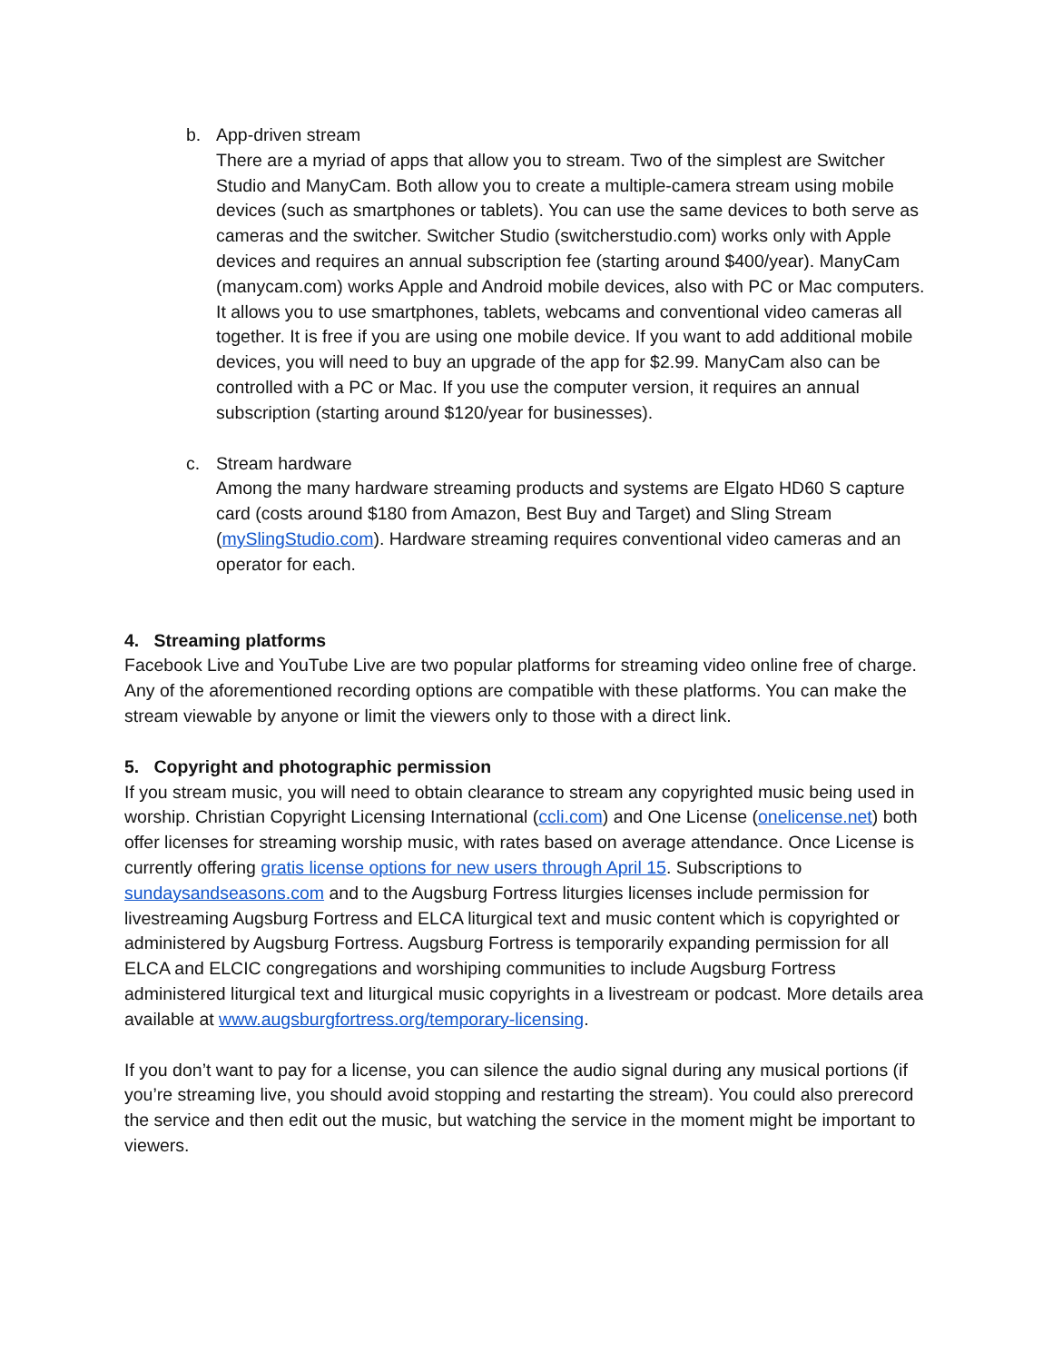b. App-driven stream
There are a myriad of apps that allow you to stream. Two of the simplest are Switcher Studio and ManyCam. Both allow you to create a multiple-camera stream using mobile devices (such as smartphones or tablets). You can use the same devices to both serve as cameras and the switcher. Switcher Studio (switcherstudio.com) works only with Apple devices and requires an annual subscription fee (starting around $400/year). ManyCam (manycam.com) works Apple and Android mobile devices, also with PC or Mac computers. It allows you to use smartphones, tablets, webcams and conventional video cameras all together. It is free if you are using one mobile device. If you want to add additional mobile devices, you will need to buy an upgrade of the app for $2.99. ManyCam also can be controlled with a PC or Mac. If you use the computer version, it requires an annual subscription (starting around $120/year for businesses).
c. Stream hardware
Among the many hardware streaming products and systems are Elgato HD60 S capture card (costs around $180 from Amazon, Best Buy and Target) and Sling Stream (mySlingStudio.com). Hardware streaming requires conventional video cameras and an operator for each.
4. Streaming platforms
Facebook Live and YouTube Live are two popular platforms for streaming video online free of charge. Any of the aforementioned recording options are compatible with these platforms. You can make the stream viewable by anyone or limit the viewers only to those with a direct link.
5. Copyright and photographic permission
If you stream music, you will need to obtain clearance to stream any copyrighted music being used in worship. Christian Copyright Licensing International (ccli.com) and One License (onelicense.net) both offer licenses for streaming worship music, with rates based on average attendance. Once License is currently offering gratis license options for new users through April 15. Subscriptions to sundaysandseasons.com and to the Augsburg Fortress liturgies licenses include permission for livestreaming Augsburg Fortress and ELCA liturgical text and music content which is copyrighted or administered by Augsburg Fortress. Augsburg Fortress is temporarily expanding permission for all ELCA and ELCIC congregations and worshiping communities to include Augsburg Fortress administered liturgical text and liturgical music copyrights in a livestream or podcast. More details area available at www.augsburgfortress.org/temporary-licensing.
If you don’t want to pay for a license, you can silence the audio signal during any musical portions (if you’re streaming live, you should avoid stopping and restarting the stream). You could also prerecord the service and then edit out the music, but watching the service in the moment might be important to viewers.